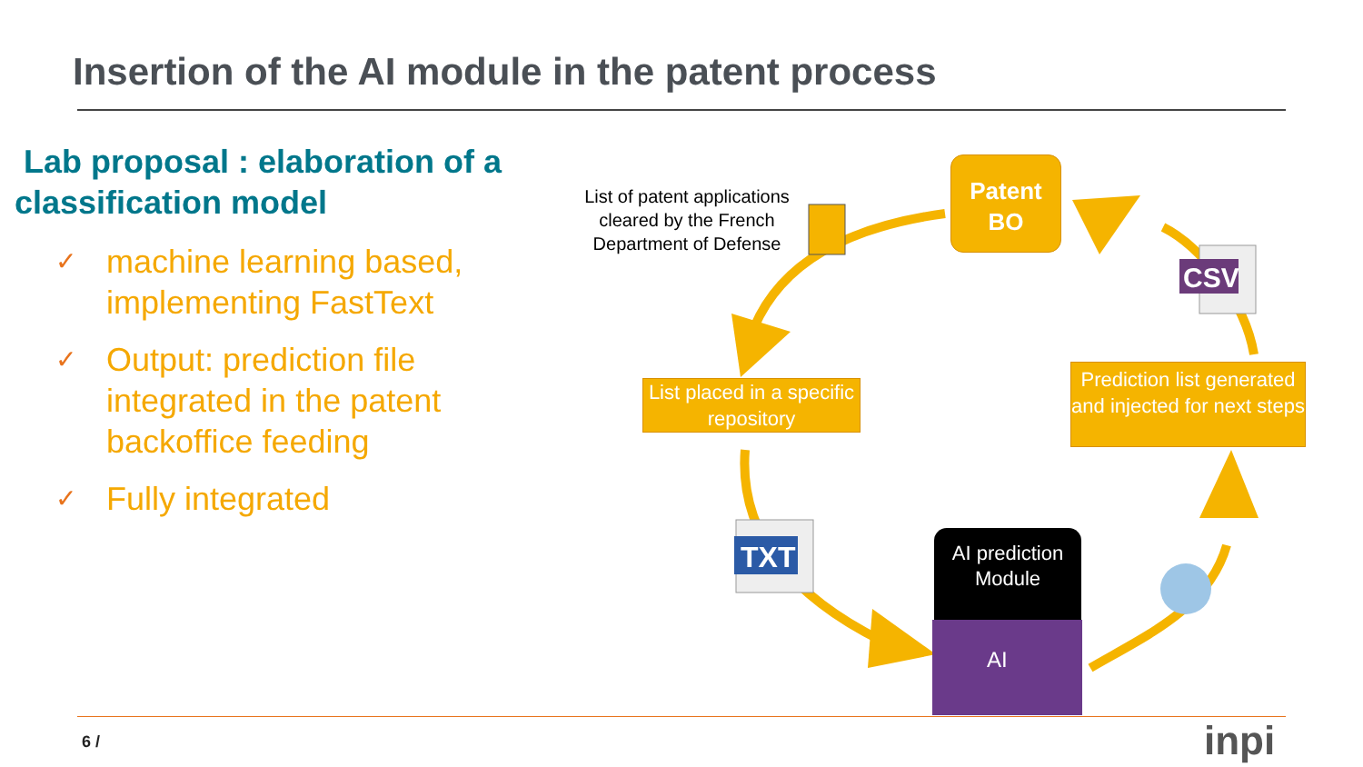Insertion of the AI module in the patent process
Lab proposal : elaboration of a classification model
✓ machine learning based, implementing FastText
✓ Output: prediction file integrated in the patent backoffice feeding
✓ Fully integrated
TXT
CSV
AI
List of patent applications cleared by the French Department of Defense
Patent BO
List placed in a specific repository
Prediction list generated and injected for next steps
AI prediction Module
6 / inpi